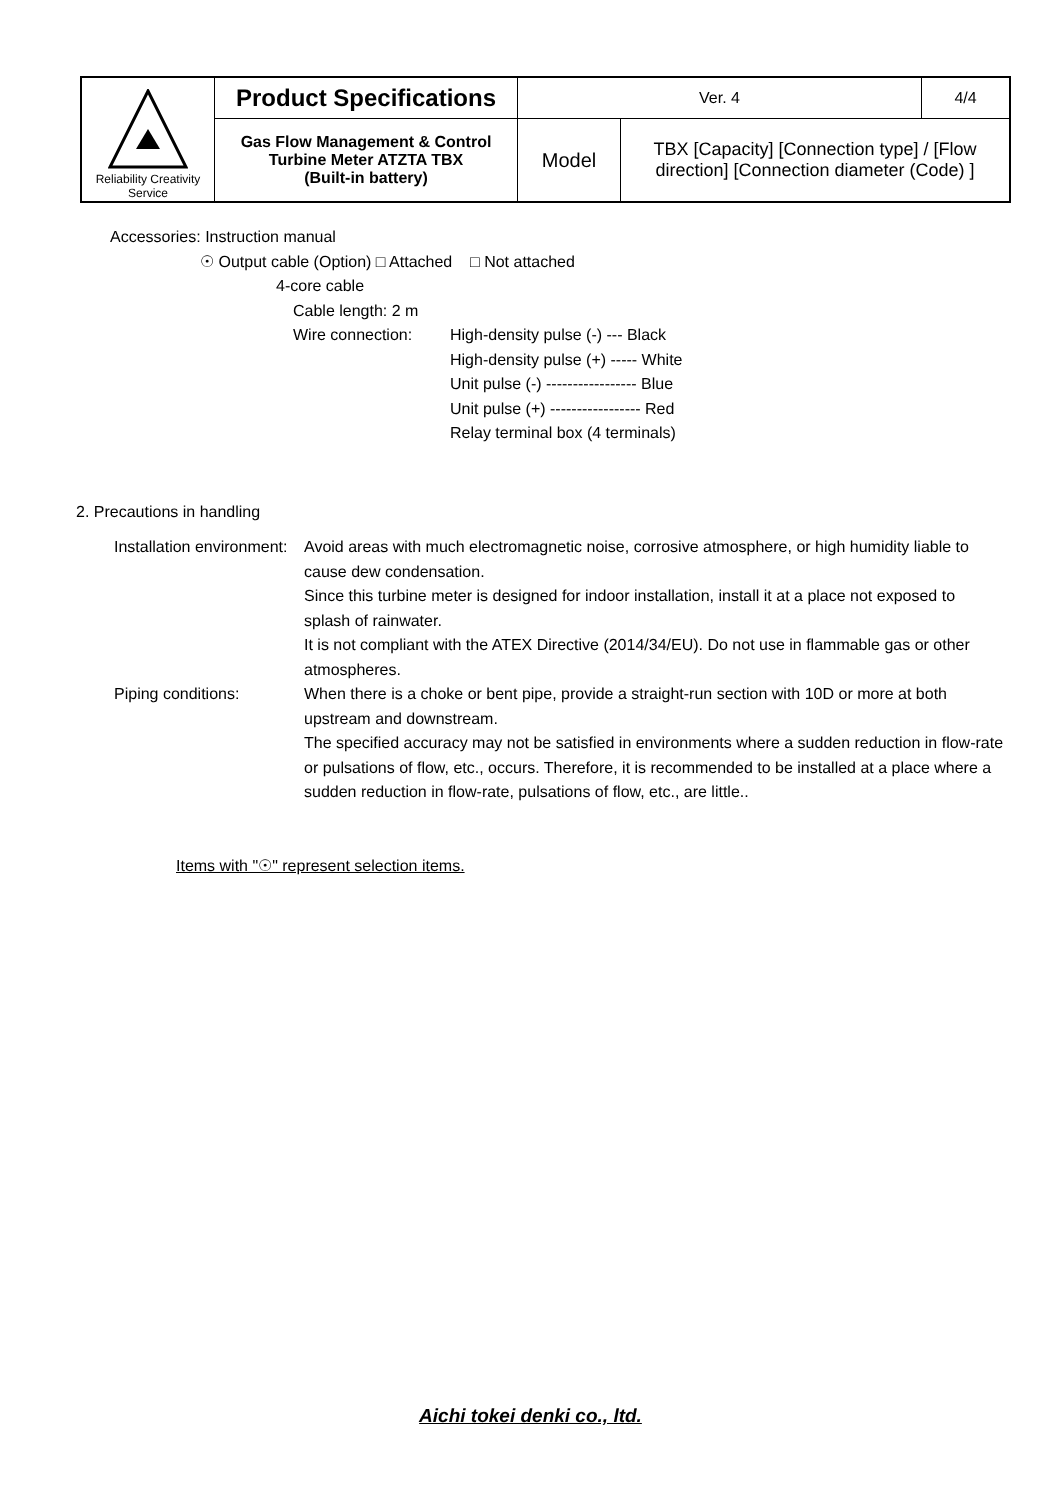| Reliability Creativity Service | Product Specifications | Ver. 4 | | 4/4 |
| | Gas Flow Management & Control Turbine Meter ATZTA TBX (Built-in battery) | Model | TBX [Capacity] [Connection type] / [Flow direction] [Connection diameter (Code) ] | |
Accessories: Instruction manual
☉ Output cable (Option) □ Attached □ Not attached
4-core cable
Cable length: 2 m
Wire connection: High-density pulse (-) --- Black
High-density pulse (+) ----- White
Unit pulse (-) ----------------- Blue
Unit pulse (+) ----------------- Red
Relay terminal box (4 terminals)
2. Precautions in handling
Installation environment:
Avoid areas with much electromagnetic noise, corrosive atmosphere, or high humidity liable to cause dew condensation.
Since this turbine meter is designed for indoor installation, install it at a place not exposed to splash of rainwater.
It is not compliant with the ATEX Directive (2014/34/EU). Do not use in flammable gas or other atmospheres.
Piping conditions: When there is a choke or bent pipe, provide a straight-run section with 10D or more at both upstream and downstream.
The specified accuracy may not be satisfied in environments where a sudden reduction in flow-rate or pulsations of flow, etc., occurs. Therefore, it is recommended to be installed at a place where a sudden reduction in flow-rate, pulsations of flow, etc., are little..
Items with "☉" represent selection items.
Aichi tokei denki co., ltd.